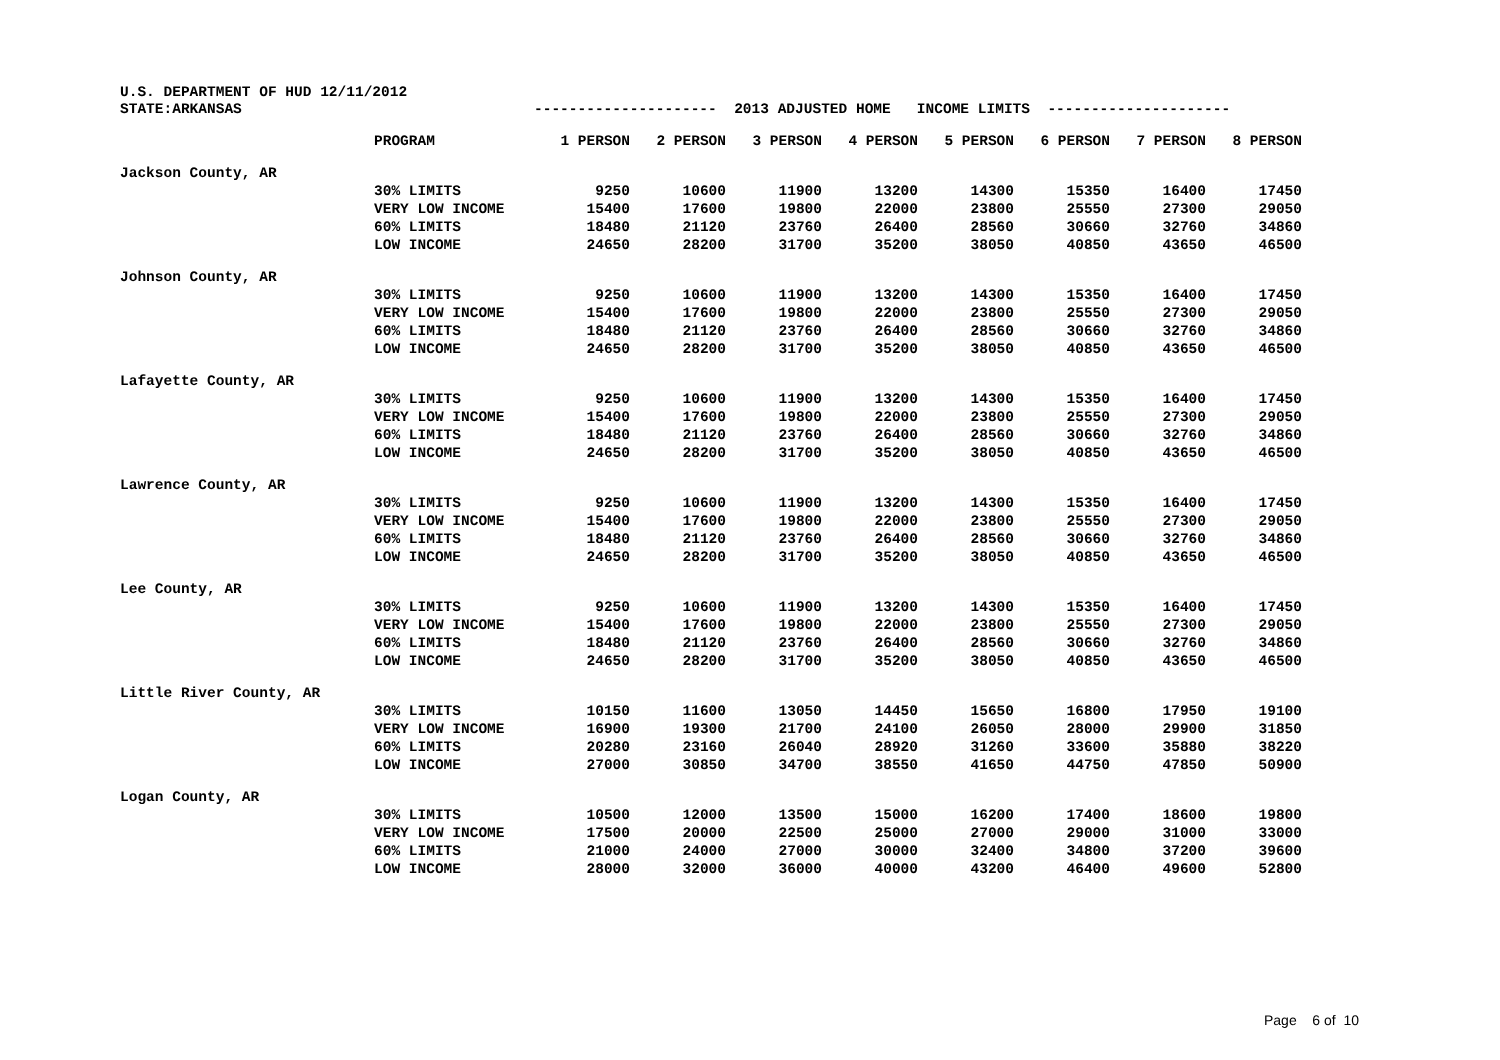U.S. DEPARTMENT OF HUD 12/11/2012
| STATE:ARKANSAS | | --------------------- 2013 ADJUSTED HOME INCOME LIMITS --------------------- | | | | | | | |
| | PROGRAM | 1 PERSON | 2 PERSON | 3 PERSON | 4 PERSON | 5 PERSON | 6 PERSON | 7 PERSON | 8 PERSON |
| Jackson County, AR | | | | | | | | | |
| | 30% LIMITS | 9250 | 10600 | 11900 | 13200 | 14300 | 15350 | 16400 | 17450 |
| | VERY LOW INCOME | 15400 | 17600 | 19800 | 22000 | 23800 | 25550 | 27300 | 29050 |
| | 60% LIMITS | 18480 | 21120 | 23760 | 26400 | 28560 | 30660 | 32760 | 34860 |
| | LOW INCOME | 24650 | 28200 | 31700 | 35200 | 38050 | 40850 | 43650 | 46500 |
| Johnson County, AR | | | | | | | | | |
| | 30% LIMITS | 9250 | 10600 | 11900 | 13200 | 14300 | 15350 | 16400 | 17450 |
| | VERY LOW INCOME | 15400 | 17600 | 19800 | 22000 | 23800 | 25550 | 27300 | 29050 |
| | 60% LIMITS | 18480 | 21120 | 23760 | 26400 | 28560 | 30660 | 32760 | 34860 |
| | LOW INCOME | 24650 | 28200 | 31700 | 35200 | 38050 | 40850 | 43650 | 46500 |
| Lafayette County, AR | | | | | | | | | |
| | 30% LIMITS | 9250 | 10600 | 11900 | 13200 | 14300 | 15350 | 16400 | 17450 |
| | VERY LOW INCOME | 15400 | 17600 | 19800 | 22000 | 23800 | 25550 | 27300 | 29050 |
| | 60% LIMITS | 18480 | 21120 | 23760 | 26400 | 28560 | 30660 | 32760 | 34860 |
| | LOW INCOME | 24650 | 28200 | 31700 | 35200 | 38050 | 40850 | 43650 | 46500 |
| Lawrence County, AR | | | | | | | | | |
| | 30% LIMITS | 9250 | 10600 | 11900 | 13200 | 14300 | 15350 | 16400 | 17450 |
| | VERY LOW INCOME | 15400 | 17600 | 19800 | 22000 | 23800 | 25550 | 27300 | 29050 |
| | 60% LIMITS | 18480 | 21120 | 23760 | 26400 | 28560 | 30660 | 32760 | 34860 |
| | LOW INCOME | 24650 | 28200 | 31700 | 35200 | 38050 | 40850 | 43650 | 46500 |
| Lee County, AR | | | | | | | | | |
| | 30% LIMITS | 9250 | 10600 | 11900 | 13200 | 14300 | 15350 | 16400 | 17450 |
| | VERY LOW INCOME | 15400 | 17600 | 19800 | 22000 | 23800 | 25550 | 27300 | 29050 |
| | 60% LIMITS | 18480 | 21120 | 23760 | 26400 | 28560 | 30660 | 32760 | 34860 |
| | LOW INCOME | 24650 | 28200 | 31700 | 35200 | 38050 | 40850 | 43650 | 46500 |
| Little River County, AR | | | | | | | | | |
| | 30% LIMITS | 10150 | 11600 | 13050 | 14450 | 15650 | 16800 | 17950 | 19100 |
| | VERY LOW INCOME | 16900 | 19300 | 21700 | 24100 | 26050 | 28000 | 29900 | 31850 |
| | 60% LIMITS | 20280 | 23160 | 26040 | 28920 | 31260 | 33600 | 35880 | 38220 |
| | LOW INCOME | 27000 | 30850 | 34700 | 38550 | 41650 | 44750 | 47850 | 50900 |
| Logan County, AR | | | | | | | | | |
| | 30% LIMITS | 10500 | 12000 | 13500 | 15000 | 16200 | 17400 | 18600 | 19800 |
| | VERY LOW INCOME | 17500 | 20000 | 22500 | 25000 | 27000 | 29000 | 31000 | 33000 |
| | 60% LIMITS | 21000 | 24000 | 27000 | 30000 | 32400 | 34800 | 37200 | 39600 |
| | LOW INCOME | 28000 | 32000 | 36000 | 40000 | 43200 | 46400 | 49600 | 52800 |
Page 6 of 10